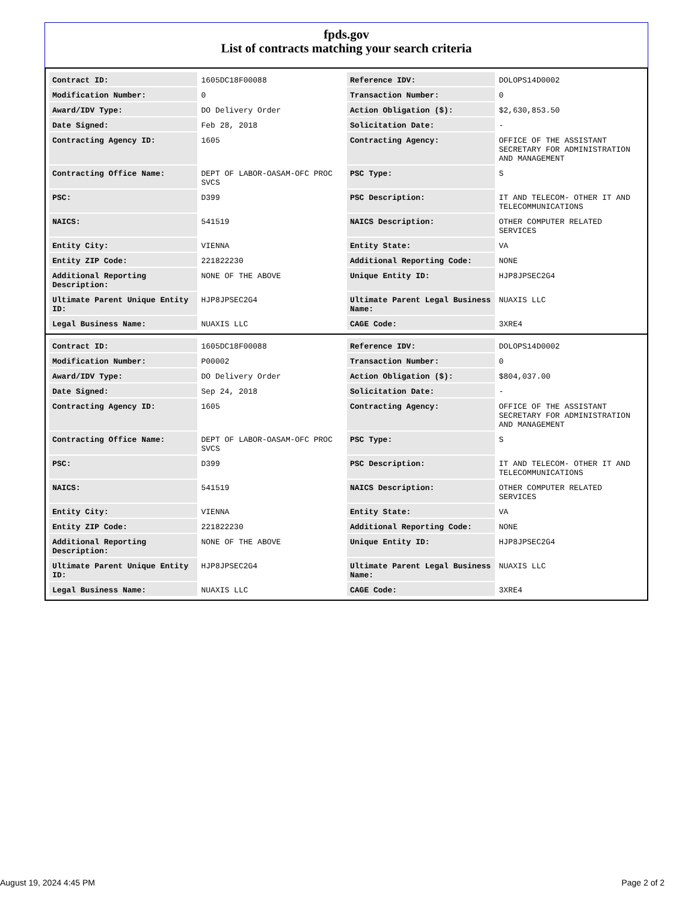fpds.gov
List of contracts matching your search criteria
| Contract ID: | 1605DC18F00088 | Reference IDV: | DOLOPS14D0002 |
| Modification Number: | 0 | Transaction Number: | 0 |
| Award/IDV Type: | DO Delivery Order | Action Obligation ($): | $2,630,853.50 |
| Date Signed: | Feb 28, 2018 | Solicitation Date: | - |
| Contracting Agency ID: | 1605 | Contracting Agency: | OFFICE OF THE ASSISTANT SECRETARY FOR ADMINISTRATION AND MANAGEMENT |
| Contracting Office Name: | DEPT OF LABOR-OASAM-OFC PROC SVCS | PSC Type: | S |
| PSC: | D399 | PSC Description: | IT AND TELECOM- OTHER IT AND TELECOMMUNICATIONS |
| NAICS: | 541519 | NAICS Description: | OTHER COMPUTER RELATED SERVICES |
| Entity City: | VIENNA | Entity State: | VA |
| Entity ZIP Code: | 221822230 | Additional Reporting Code: | NONE |
| Additional Reporting Description: | NONE OF THE ABOVE | Unique Entity ID: | HJP8JPSEC2G4 |
| Ultimate Parent Unique Entity ID: | HJP8JPSEC2G4 | Ultimate Parent Legal Business Name: | NUAXIS LLC |
| Legal Business Name: | NUAXIS LLC | CAGE Code: | 3XRE4 |
| Contract ID: | 1605DC18F00088 | Reference IDV: | DOLOPS14D0002 |
| Modification Number: | P00002 | Transaction Number: | 0 |
| Award/IDV Type: | DO Delivery Order | Action Obligation ($): | $804,037.00 |
| Date Signed: | Sep 24, 2018 | Solicitation Date: | - |
| Contracting Agency ID: | 1605 | Contracting Agency: | OFFICE OF THE ASSISTANT SECRETARY FOR ADMINISTRATION AND MANAGEMENT |
| Contracting Office Name: | DEPT OF LABOR-OASAM-OFC PROC SVCS | PSC Type: | S |
| PSC: | D399 | PSC Description: | IT AND TELECOM- OTHER IT AND TELECOMMUNICATIONS |
| NAICS: | 541519 | NAICS Description: | OTHER COMPUTER RELATED SERVICES |
| Entity City: | VIENNA | Entity State: | VA |
| Entity ZIP Code: | 221822230 | Additional Reporting Code: | NONE |
| Additional Reporting Description: | NONE OF THE ABOVE | Unique Entity ID: | HJP8JPSEC2G4 |
| Ultimate Parent Unique Entity ID: | HJP8JPSEC2G4 | Ultimate Parent Legal Business Name: | NUAXIS LLC |
| Legal Business Name: | NUAXIS LLC | CAGE Code: | 3XRE4 |
August 19, 2024 4:45 PM Page 2 of 2